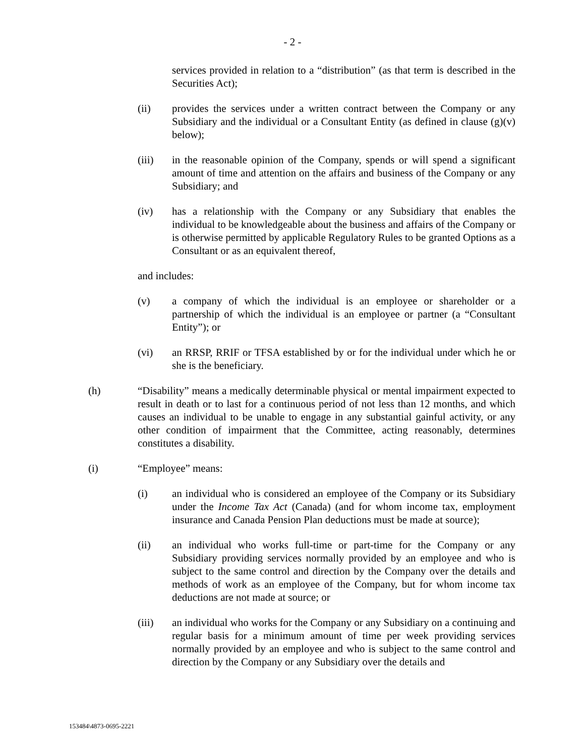- 2 -
services provided in relation to a “distribution” (as that term is described in the Securities Act);
(ii) provides the services under a written contract between the Company or any Subsidiary and the individual or a Consultant Entity (as defined in clause (g)(v) below);
(iii) in the reasonable opinion of the Company, spends or will spend a significant amount of time and attention on the affairs and business of the Company or any Subsidiary; and
(iv) has a relationship with the Company or any Subsidiary that enables the individual to be knowledgeable about the business and affairs of the Company or is otherwise permitted by applicable Regulatory Rules to be granted Options as a Consultant or as an equivalent thereof,
and includes:
(v) a company of which the individual is an employee or shareholder or a partnership of which the individual is an employee or partner (a “Consultant Entity”); or
(vi) an RRSP, RRIF or TFSA established by or for the individual under which he or she is the beneficiary.
(h) “Disability” means a medically determinable physical or mental impairment expected to result in death or to last for a continuous period of not less than 12 months, and which causes an individual to be unable to engage in any substantial gainful activity, or any other condition of impairment that the Committee, acting reasonably, determines constitutes a disability.
(i) “Employee” means:
(i) an individual who is considered an employee of the Company or its Subsidiary under the Income Tax Act (Canada) (and for whom income tax, employment insurance and Canada Pension Plan deductions must be made at source);
(ii) an individual who works full-time or part-time for the Company or any Subsidiary providing services normally provided by an employee and who is subject to the same control and direction by the Company over the details and methods of work as an employee of the Company, but for whom income tax deductions are not made at source; or
(iii) an individual who works for the Company or any Subsidiary on a continuing and regular basis for a minimum amount of time per week providing services normally provided by an employee and who is subject to the same control and direction by the Company or any Subsidiary over the details and
153484\4873-0695-2221